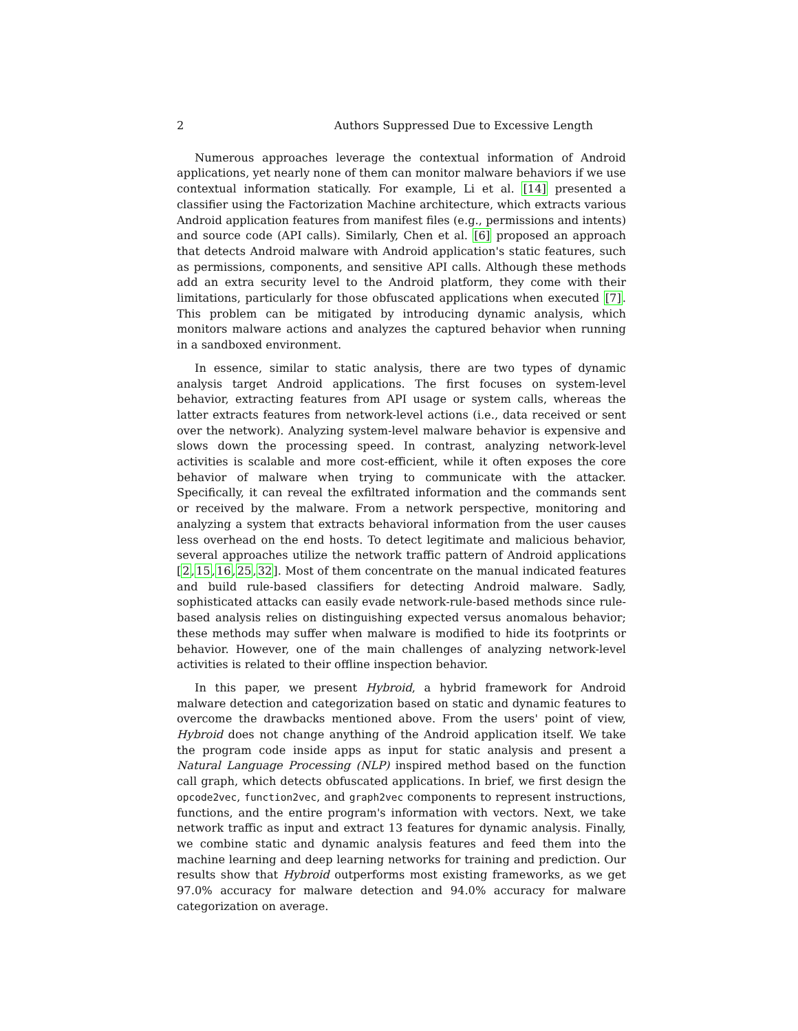2 Authors Suppressed Due to Excessive Length
Numerous approaches leverage the contextual information of Android applications, yet nearly none of them can monitor malware behaviors if we use contextual information statically. For example, Li et al. [14] presented a classifier using the Factorization Machine architecture, which extracts various Android application features from manifest files (e.g., permissions and intents) and source code (API calls). Similarly, Chen et al. [6] proposed an approach that detects Android malware with Android application's static features, such as permissions, components, and sensitive API calls. Although these methods add an extra security level to the Android platform, they come with their limitations, particularly for those obfuscated applications when executed [7]. This problem can be mitigated by introducing dynamic analysis, which monitors malware actions and analyzes the captured behavior when running in a sandboxed environment.
In essence, similar to static analysis, there are two types of dynamic analysis target Android applications. The first focuses on system-level behavior, extracting features from API usage or system calls, whereas the latter extracts features from network-level actions (i.e., data received or sent over the network). Analyzing system-level malware behavior is expensive and slows down the processing speed. In contrast, analyzing network-level activities is scalable and more cost-efficient, while it often exposes the core behavior of malware when trying to communicate with the attacker. Specifically, it can reveal the exfiltrated information and the commands sent or received by the malware. From a network perspective, monitoring and analyzing a system that extracts behavioral information from the user causes less overhead on the end hosts. To detect legitimate and malicious behavior, several approaches utilize the network traffic pattern of Android applications [2,15,16,25,32]. Most of them concentrate on the manual indicated features and build rule-based classifiers for detecting Android malware. Sadly, sophisticated attacks can easily evade network-rule-based methods since rule-based analysis relies on distinguishing expected versus anomalous behavior; these methods may suffer when malware is modified to hide its footprints or behavior. However, one of the main challenges of analyzing network-level activities is related to their offline inspection behavior.
In this paper, we present Hybroid, a hybrid framework for Android malware detection and categorization based on static and dynamic features to overcome the drawbacks mentioned above. From the users' point of view, Hybroid does not change anything of the Android application itself. We take the program code inside apps as input for static analysis and present a Natural Language Processing (NLP) inspired method based on the function call graph, which detects obfuscated applications. In brief, we first design the opcode2vec, function2vec, and graph2vec components to represent instructions, functions, and the entire program's information with vectors. Next, we take network traffic as input and extract 13 features for dynamic analysis. Finally, we combine static and dynamic analysis features and feed them into the machine learning and deep learning networks for training and prediction. Our results show that Hybroid outperforms most existing frameworks, as we get 97.0% accuracy for malware detection and 94.0% accuracy for malware categorization on average.